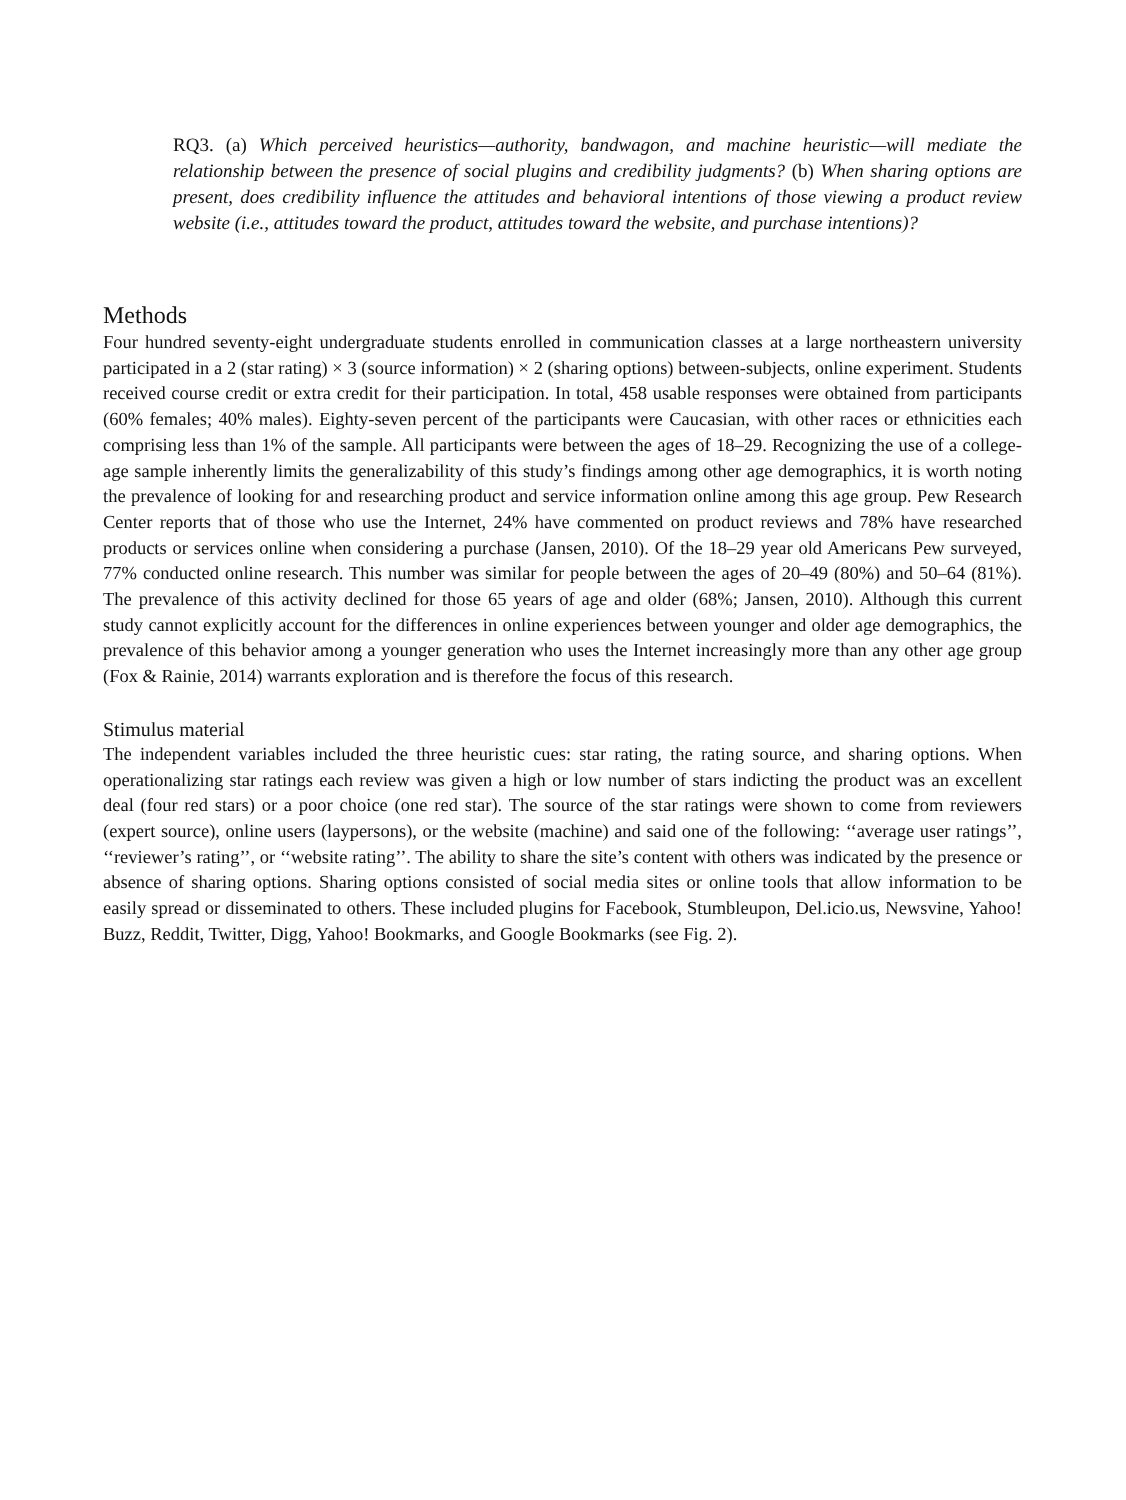RQ3. (a) Which perceived heuristics—authority, bandwagon, and machine heuristic—will mediate the relationship between the presence of social plugins and credibility judgments? (b) When sharing options are present, does credibility influence the attitudes and behavioral intentions of those viewing a product review website (i.e., attitudes toward the product, attitudes toward the website, and purchase intentions)?
Methods
Four hundred seventy-eight undergraduate students enrolled in communication classes at a large northeastern university participated in a 2 (star rating) × 3 (source information) × 2 (sharing options) between-subjects, online experiment. Students received course credit or extra credit for their participation. In total, 458 usable responses were obtained from participants (60% females; 40% males). Eighty-seven percent of the participants were Caucasian, with other races or ethnicities each comprising less than 1% of the sample. All participants were between the ages of 18–29. Recognizing the use of a college-age sample inherently limits the generalizability of this study’s findings among other age demographics, it is worth noting the prevalence of looking for and researching product and service information online among this age group. Pew Research Center reports that of those who use the Internet, 24% have commented on product reviews and 78% have researched products or services online when considering a purchase (Jansen, 2010). Of the 18–29 year old Americans Pew surveyed, 77% conducted online research. This number was similar for people between the ages of 20–49 (80%) and 50–64 (81%). The prevalence of this activity declined for those 65 years of age and older (68%; Jansen, 2010). Although this current study cannot explicitly account for the differences in online experiences between younger and older age demographics, the prevalence of this behavior among a younger generation who uses the Internet increasingly more than any other age group (Fox & Rainie, 2014) warrants exploration and is therefore the focus of this research.
Stimulus material
The independent variables included the three heuristic cues: star rating, the rating source, and sharing options. When operationalizing star ratings each review was given a high or low number of stars indicting the product was an excellent deal (four red stars) or a poor choice (one red star). The source of the star ratings were shown to come from reviewers (expert source), online users (laypersons), or the website (machine) and said one of the following: ‘‘average user ratings’’, ‘‘reviewer’s rating’’, or ‘‘website rating’’. The ability to share the site’s content with others was indicated by the presence or absence of sharing options. Sharing options consisted of social media sites or online tools that allow information to be easily spread or disseminated to others. These included plugins for Facebook, Stumbleupon, Del.icio.us, Newsvine, Yahoo! Buzz, Reddit, Twitter, Digg, Yahoo! Bookmarks, and Google Bookmarks (see Fig. 2).